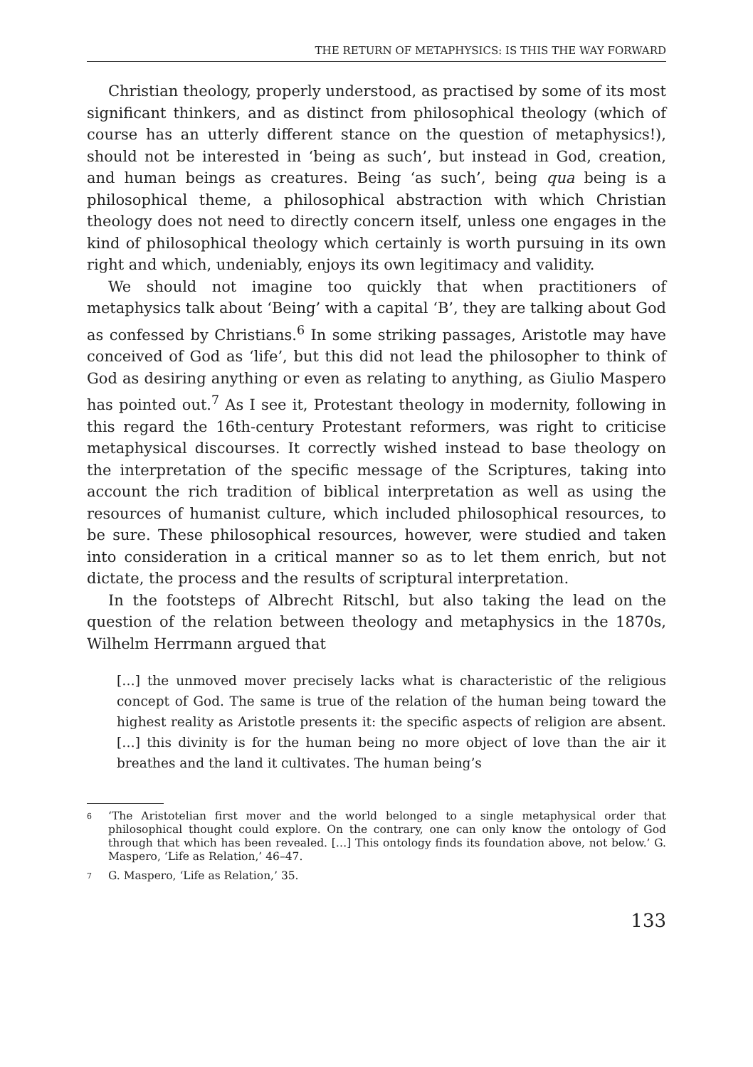THE RETURN OF METAPHYSICS: IS THIS THE WAY FORWARD
Christian theology, properly understood, as practised by some of its most significant thinkers, and as distinct from philosophical theology (which of course has an utterly different stance on the question of metaphysics!), should not be interested in ‘being as such’, but instead in God, creation, and human beings as creatures. Being ‘as such’, being qua being is a philosophical theme, a philosophical abstraction with which Christian theology does not need to directly concern itself, unless one engages in the kind of philosophical theology which certainly is worth pursuing in its own right and which, undeniably, enjoys its own legitimacy and validity.
We should not imagine too quickly that when practitioners of metaphysics talk about ‘Being’ with a capital ‘B’, they are talking about God as confessed by Christians.<sup>6</sup> In some striking passages, Aristotle may have conceived of God as ‘life’, but this did not lead the philosopher to think of God as desiring anything or even as relating to anything, as Giulio Maspero has pointed out.<sup>7</sup> As I see it, Protestant theology in modernity, following in this regard the 16th-century Protestant reformers, was right to criticise metaphysical discourses. It correctly wished instead to base theology on the interpretation of the specific message of the Scriptures, taking into account the rich tradition of biblical interpretation as well as using the resources of humanist culture, which included philosophical resources, to be sure. These philosophical resources, however, were studied and taken into consideration in a critical manner so as to let them enrich, but not dictate, the process and the results of scriptural interpretation.
In the footsteps of Albrecht Ritschl, but also taking the lead on the question of the relation between theology and metaphysics in the 1870s, Wilhelm Herrmann argued that
[…] the unmoved mover precisely lacks what is characteristic of the religious concept of God. The same is true of the relation of the human being toward the highest reality as Aristotle presents it: the specific aspects of religion are absent. […] this divinity is for the human being no more object of love than the air it breathes and the land it cultivates. The human being’s
6 ‘The Aristotelian first mover and the world belonged to a single metaphysical order that philosophical thought could explore. On the contrary, one can only know the ontology of God through that which has been revealed. […] This ontology finds its foundation above, not below.’ G. Maspero, ‘Life as Relation,’ 46–47.
7 G. Maspero, ‘Life as Relation,’ 35.
133